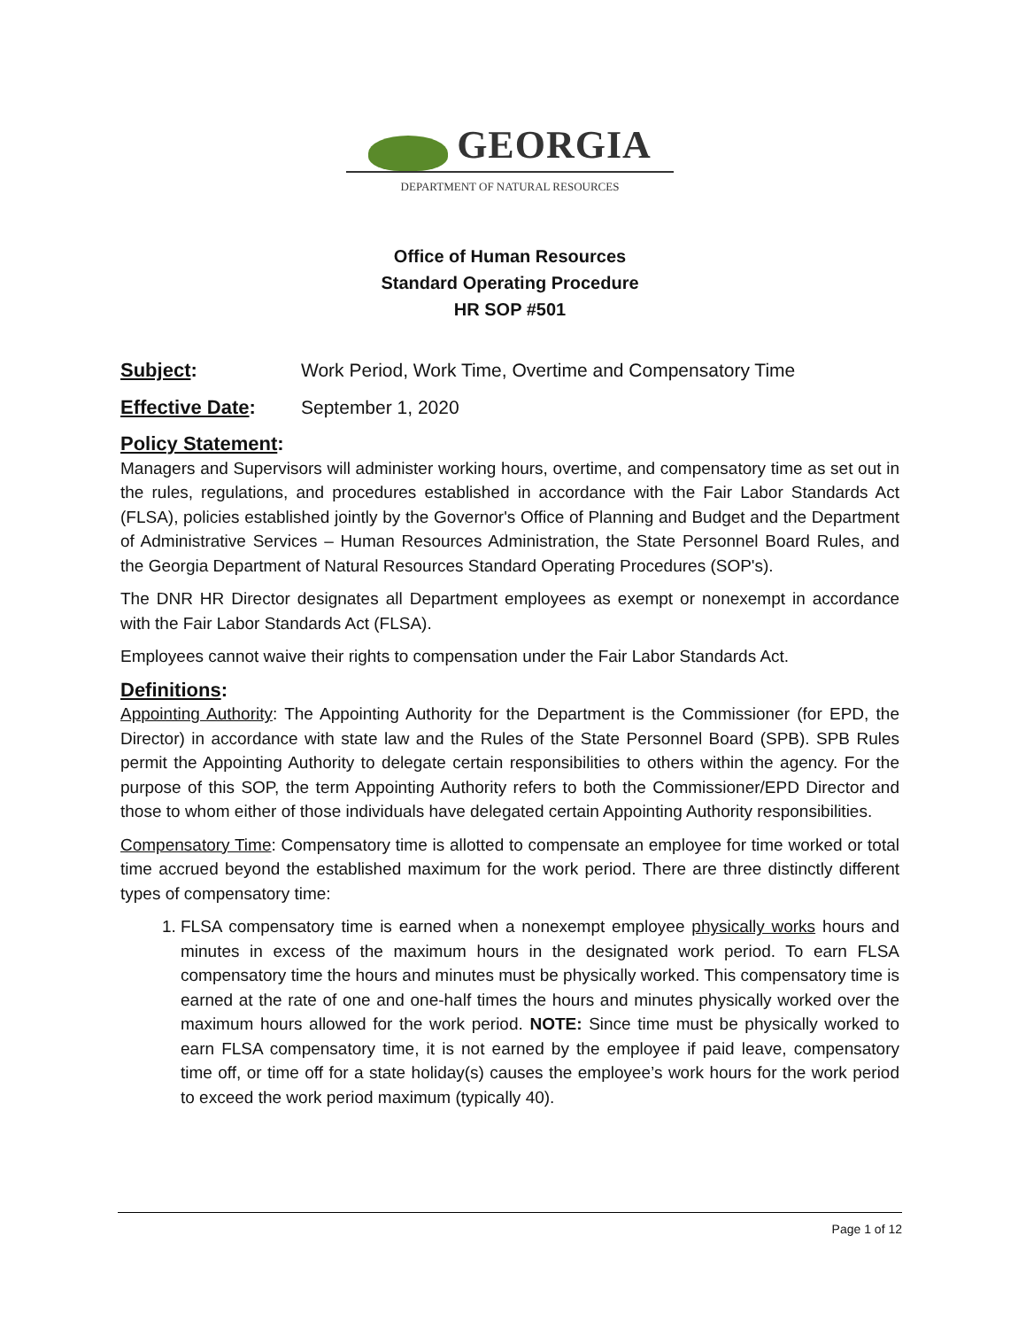GEORGIA
DEPARTMENT OF NATURAL RESOURCES
Office of Human Resources
Standard Operating Procedure
HR SOP #501
Subject: Work Period, Work Time, Overtime and Compensatory Time
Effective Date: September 1, 2020
Policy Statement:
Managers and Supervisors will administer working hours, overtime, and compensatory time as set out in the rules, regulations, and procedures established in accordance with the Fair Labor Standards Act (FLSA), policies established jointly by the Governor's Office of Planning and Budget and the Department of Administrative Services – Human Resources Administration, the State Personnel Board Rules, and the Georgia Department of Natural Resources Standard Operating Procedures (SOP's).
The DNR HR Director designates all Department employees as exempt or nonexempt in accordance with the Fair Labor Standards Act (FLSA).
Employees cannot waive their rights to compensation under the Fair Labor Standards Act.
Definitions:
Appointing Authority: The Appointing Authority for the Department is the Commissioner (for EPD, the Director) in accordance with state law and the Rules of the State Personnel Board (SPB). SPB Rules permit the Appointing Authority to delegate certain responsibilities to others within the agency. For the purpose of this SOP, the term Appointing Authority refers to both the Commissioner/EPD Director and those to whom either of those individuals have delegated certain Appointing Authority responsibilities.
Compensatory Time: Compensatory time is allotted to compensate an employee for time worked or total time accrued beyond the established maximum for the work period. There are three distinctly different types of compensatory time:
1. FLSA compensatory time is earned when a nonexempt employee physically works hours and minutes in excess of the maximum hours in the designated work period. To earn FLSA compensatory time the hours and minutes must be physically worked. This compensatory time is earned at the rate of one and one-half times the hours and minutes physically worked over the maximum hours allowed for the work period. NOTE: Since time must be physically worked to earn FLSA compensatory time, it is not earned by the employee if paid leave, compensatory time off, or time off for a state holiday(s) causes the employee’s work hours for the work period to exceed the work period maximum (typically 40).
Page 1 of 12